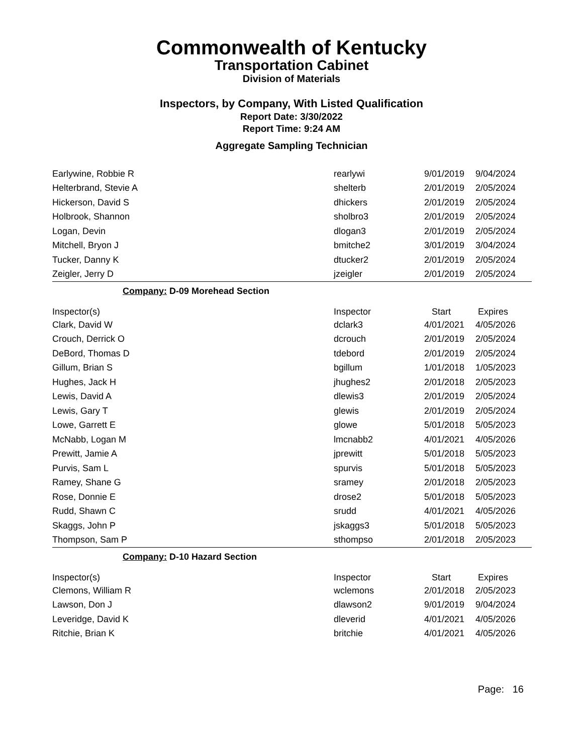Commonwealth of Kentucky
Transportation Cabinet
Division of Materials
Inspectors, by Company, With Listed Qualification
Report Date: 3/30/2022
Report Time: 9:24 AM
Aggregate Sampling Technician
| Earlywine, Robbie R | rearlywi | 9/01/2019 | 9/04/2024 |
| Helterbrand, Stevie A | shelterb | 2/01/2019 | 2/05/2024 |
| Hickerson, David S | dhickers | 2/01/2019 | 2/05/2024 |
| Holbrook, Shannon | sholbro3 | 2/01/2019 | 2/05/2024 |
| Logan, Devin | dlogan3 | 2/01/2019 | 2/05/2024 |
| Mitchell, Bryon J | bmitche2 | 3/01/2019 | 3/04/2024 |
| Tucker, Danny K | dtucker2 | 2/01/2019 | 2/05/2024 |
| Zeigler, Jerry D | jzeigler | 2/01/2019 | 2/05/2024 |
Company: D-09 Morehead Section
| Inspector(s) | Inspector | Start | Expires |
| --- | --- | --- | --- |
| Clark, David W | dclark3 | 4/01/2021 | 4/05/2026 |
| Crouch, Derrick O | dcrouch | 2/01/2019 | 2/05/2024 |
| DeBord, Thomas D | tdebord | 2/01/2019 | 2/05/2024 |
| Gillum, Brian S | bgillum | 1/01/2018 | 1/05/2023 |
| Hughes, Jack H | jhughes2 | 2/01/2018 | 2/05/2023 |
| Lewis, David A | dlewis3 | 2/01/2019 | 2/05/2024 |
| Lewis, Gary T | glewis | 2/01/2019 | 2/05/2024 |
| Lowe, Garrett E | glowe | 5/01/2018 | 5/05/2023 |
| McNabb, Logan M | lmcnabb2 | 4/01/2021 | 4/05/2026 |
| Prewitt, Jamie A | jprewitt | 5/01/2018 | 5/05/2023 |
| Purvis, Sam L | spurvis | 5/01/2018 | 5/05/2023 |
| Ramey, Shane G | sramey | 2/01/2018 | 2/05/2023 |
| Rose, Donnie E | drose2 | 5/01/2018 | 5/05/2023 |
| Rudd, Shawn C | srudd | 4/01/2021 | 4/05/2026 |
| Skaggs, John P | jskaggs3 | 5/01/2018 | 5/05/2023 |
| Thompson, Sam P | sthompso | 2/01/2018 | 2/05/2023 |
Company: D-10 Hazard Section
| Inspector(s) | Inspector | Start | Expires |
| --- | --- | --- | --- |
| Clemons, William R | wclemons | 2/01/2018 | 2/05/2023 |
| Lawson, Don J | dlawson2 | 9/01/2019 | 9/04/2024 |
| Leveridge, David K | dleverid | 4/01/2021 | 4/05/2026 |
| Ritchie, Brian K | britchie | 4/01/2021 | 4/05/2026 |
Page: 16